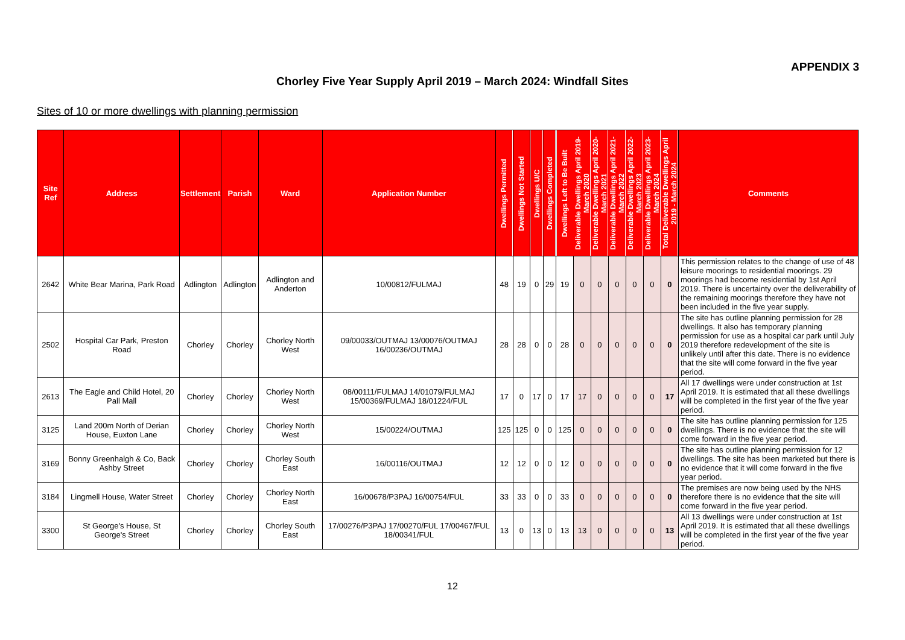APPENDIX 3
Chorley Five Year Supply April 2019 – March 2024: Windfall Sites
Sites of 10 or more dwellings with planning permission
| Site Ref | Address | Settlement | Parish | Ward | Application Number | Dwellings Permitted | Dwellings Not Started | Dwellings U/C | Dwellings Completed | Dwellings Left to Be Built | Deliverable Dwellings April 2019-March 2020 | Deliverable Dwellings April 2020-March 2021 | Deliverable Dwellings April 2021-March 2022 | Deliverable Dwellings April 2022-March 2023 | Deliverable Dwellings April 2023-March 2024 | Total Deliverable Dwellings April 2019 - March 2024 | Comments |
| --- | --- | --- | --- | --- | --- | --- | --- | --- | --- | --- | --- | --- | --- | --- | --- | --- | --- |
| 2642 | White Bear Marina, Park Road | Adlington | Adlington | Adlington and Anderton | 10/00812/FULMAJ | 48 | 19 | 0 | 29 | 19 | 0 | 0 | 0 | 0 | 0 | 0 | This permission relates to the change of use of 48 leisure moorings to residential moorings. 29 moorings had become residential by 1st April 2019. There is uncertainty over the deliverability of the remaining moorings therefore they have not been included in the five year supply. |
| 2502 | Hospital Car Park, Preston Road | Chorley | Chorley | Chorley North West | 09/00033/OUTMAJ 13/00076/OUTMAJ 16/00236/OUTMAJ | 28 | 28 | 0 | 0 | 28 | 0 | 0 | 0 | 0 | 0 | 0 | The site has outline planning permission for 28 dwellings. It also has temporary planning permission for use as a hospital car park until July 2019 therefore redevelopment of the site is unlikely until after this date. There is no evidence that the site will come forward in the five year period. |
| 2613 | The Eagle and Child Hotel, 20 Pall Mall | Chorley | Chorley | Chorley North West | 08/00111/FULMAJ 14/01079/FULMAJ 15/00369/FULMAJ 18/01224/FUL | 17 | 0 | 17 | 0 | 17 | 17 | 0 | 0 | 0 | 0 | 17 | All 17 dwellings were under construction at 1st April 2019. It is estimated that all these dwellings will be completed in the first year of the five year period. |
| 3125 | Land 200m North of Derian House, Euxton Lane | Chorley | Chorley | Chorley North West | 15/00224/OUTMAJ | 125 | 125 | 0 | 0 | 125 | 0 | 0 | 0 | 0 | 0 | 0 | The site has outline planning permission for 125 dwellings. There is no evidence that the site will come forward in the five year period. |
| 3169 | Bonny Greenhalgh & Co, Back Ashby Street | Chorley | Chorley | Chorley South East | 16/00116/OUTMAJ | 12 | 12 | 0 | 0 | 12 | 0 | 0 | 0 | 0 | 0 | 0 | The site has outline planning permission for 12 dwellings. The site has been marketed but there is no evidence that it will come forward in the five year period. |
| 3184 | Lingmell House, Water Street | Chorley | Chorley | Chorley North East | 16/00678/P3PAJ 16/00754/FUL | 33 | 33 | 0 | 0 | 33 | 0 | 0 | 0 | 0 | 0 | 0 | The premises are now being used by the NHS therefore there is no evidence that the site will come forward in the five year period. |
| 3300 | St George's House, St George's Street | Chorley | Chorley | Chorley South East | 17/00276/P3PAJ 17/00270/FUL 17/00467/FUL 18/00341/FUL | 13 | 0 | 13 | 0 | 13 | 13 | 0 | 0 | 0 | 0 | 13 | All 13 dwellings were under construction at 1st April 2019. It is estimated that all these dwellings will be completed in the first year of the five year period. |
12